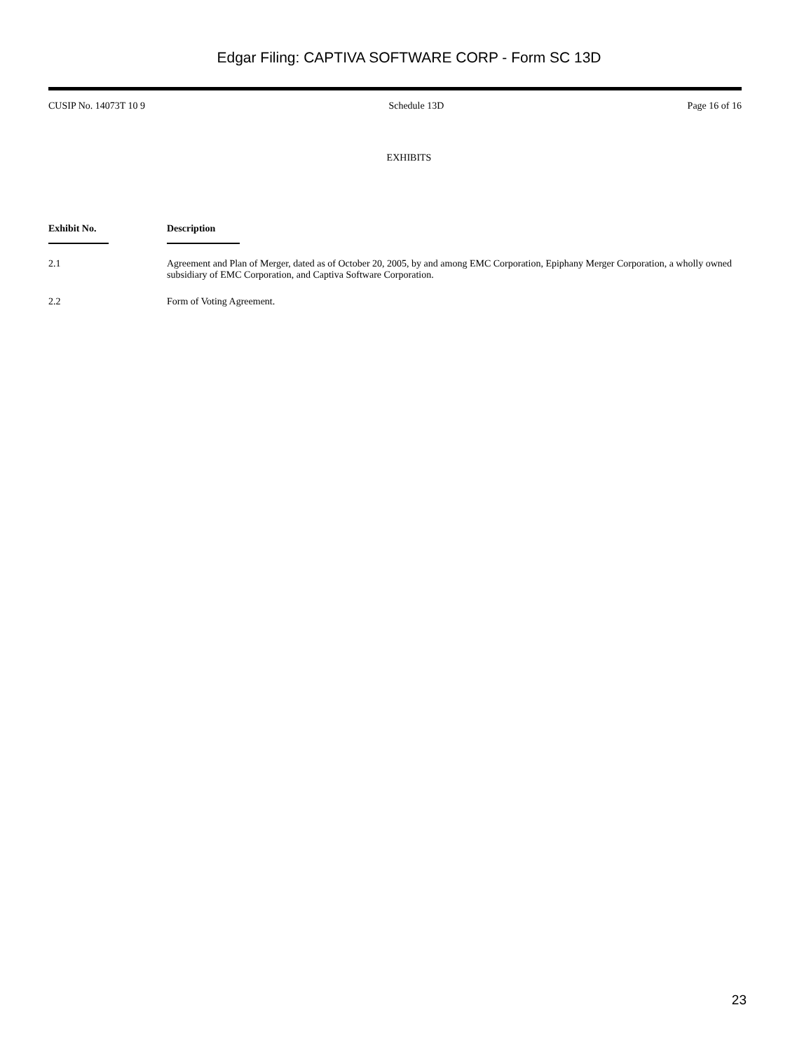Edgar Filing: CAPTIVA SOFTWARE CORP - Form SC 13D
CUSIP No. 14073T 10 9 Schedule 13D Page 16 of 16
EXHIBITS
| Exhibit No. | Description |
| --- | --- |
| 2.1 | Agreement and Plan of Merger, dated as of October 20, 2005, by and among EMC Corporation, Epiphany Merger Corporation, a wholly owned subsidiary of EMC Corporation, and Captiva Software Corporation. |
| 2.2 | Form of Voting Agreement. |
23